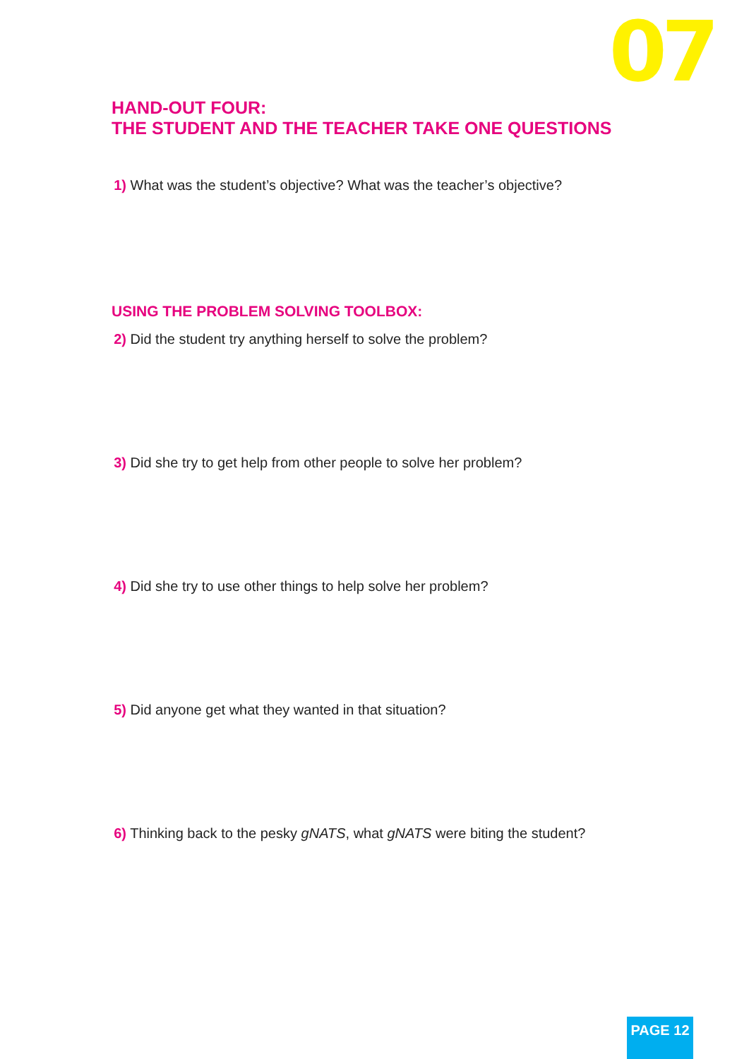07
HAND-OUT FOUR:
THE STUDENT AND THE TEACHER TAKE ONE QUESTIONS
1) What was the student’s objective? What was the teacher’s objective?
USING THE PROBLEM SOLVING TOOLBOX:
2) Did the student try anything herself to solve the problem?
3) Did she try to get help from other people to solve her problem?
4) Did she try to use other things to help solve her problem?
5) Did anyone get what they wanted in that situation?
6) Thinking back to the pesky gNATS, what gNATS were biting the student?
PAGE 12